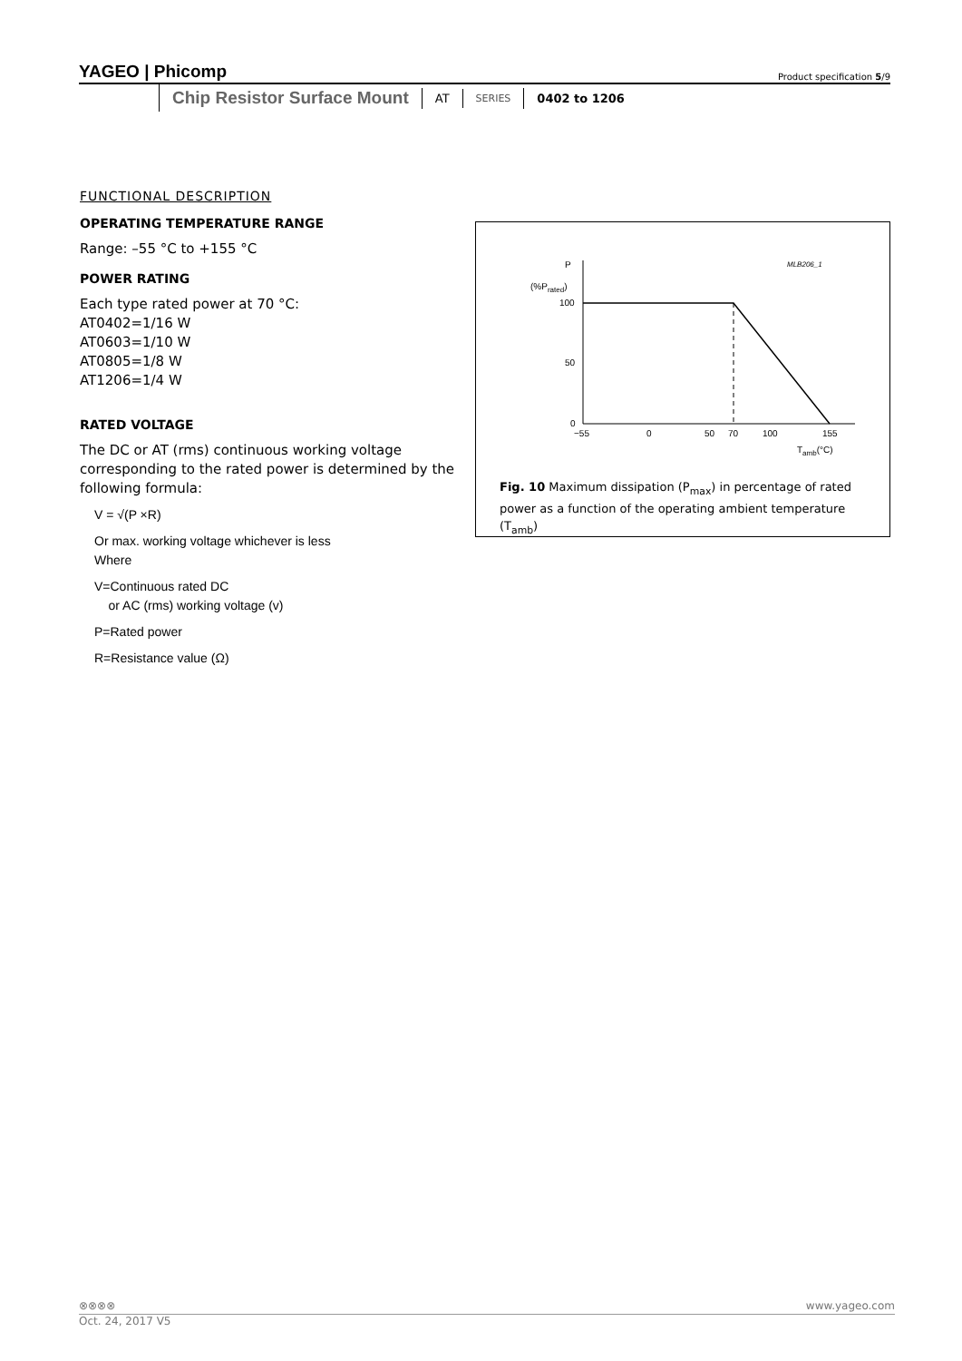YAGEO | Phicomp Product specification 5/9
Chip Resistor Surface Mount
AT
SERIES
0402 to 1206
FUNCTIONAL DESCRIPTION
OPERATING TEMPERATURE RANGE
Range: –55 °C to +155 °C
POWER RATING
Each type rated power at 70 °C:
AT0402=1/16 W
AT0603=1/10 W
AT0805=1/8 W
AT1206=1/4 W
RATED VOLTAGE
The DC or AT (rms) continuous working voltage corresponding to the rated power is determined by the following formula:
V = √(P ×R)
Or max. working voltage whichever is less
Where
V=Continuous rated DC
or AC (rms) working voltage (v)
P=Rated power
R=Resistance value (Ω)
P
(%Prated)
MLB206_1
100
50
0
−55
0
50
70
100
155
Tamb(°C)
Fig. 10 Maximum dissipation (P<sub>max</sub>) in percentage of rated power as a function of the operating ambient temperature (T<sub>amb</sub>)
⊗⊗⊗⊗ www.yageo.com
Oct. 24, 2017 V5